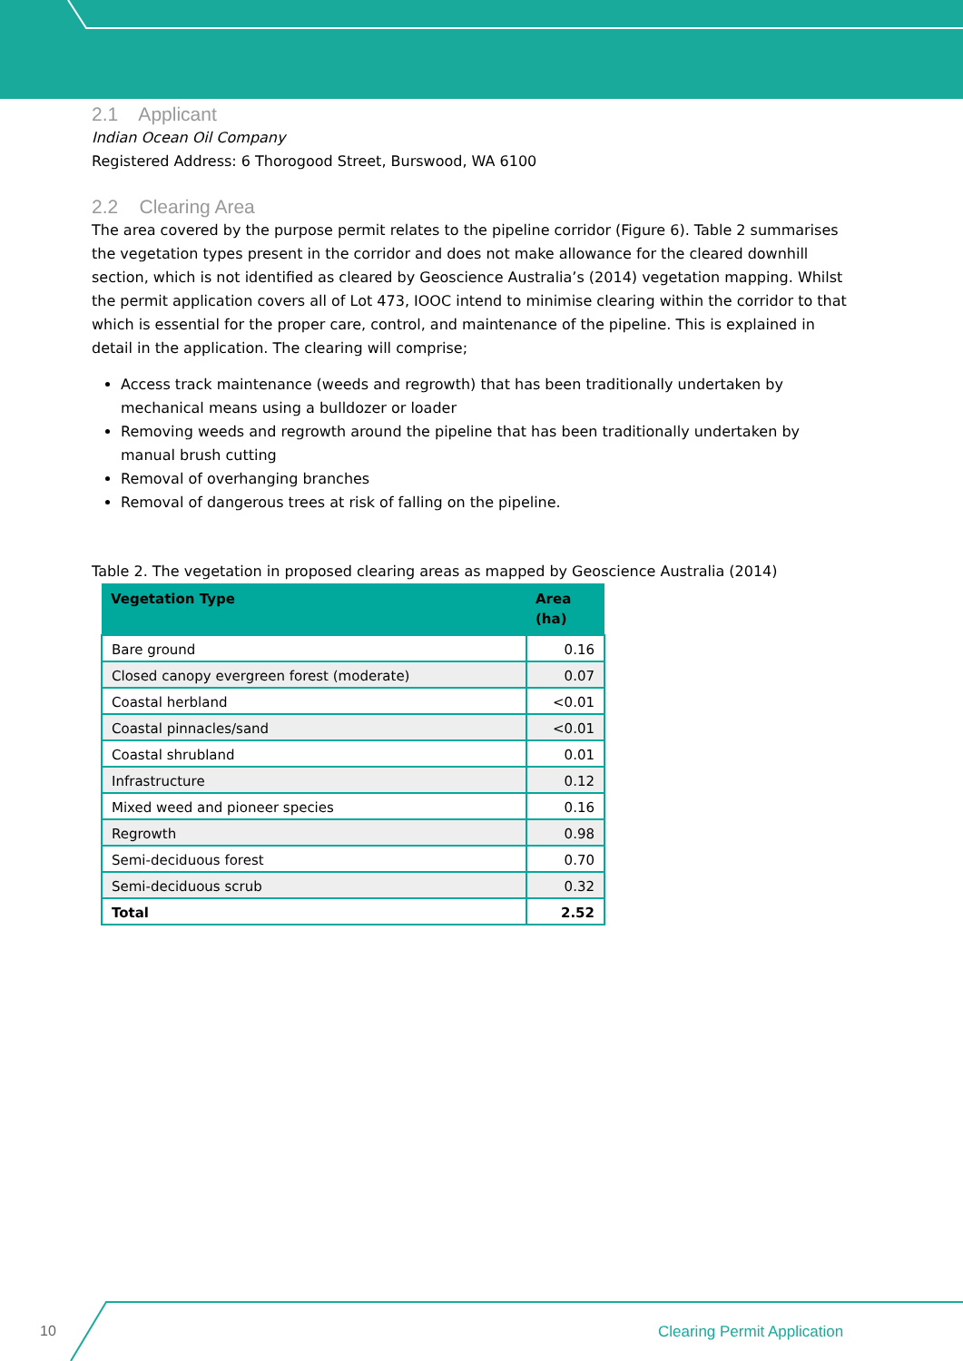2.1 Applicant
Indian Ocean Oil Company
Registered Address: 6 Thorogood Street, Burswood, WA 6100
2.2 Clearing Area
The area covered by the purpose permit relates to the pipeline corridor (Figure 6). Table 2 summarises the vegetation types present in the corridor and does not make allowance for the cleared downhill section, which is not identified as cleared by Geoscience Australia’s (2014) vegetation mapping. Whilst the permit application covers all of Lot 473, IOOC intend to minimise clearing within the corridor to that which is essential for the proper care, control, and maintenance of the pipeline. This is explained in detail in the application. The clearing will comprise;
Access track maintenance (weeds and regrowth) that has been traditionally undertaken by mechanical means using a bulldozer or loader
Removing weeds and regrowth around the pipeline that has been traditionally undertaken by manual brush cutting
Removal of overhanging branches
Removal of dangerous trees at risk of falling on the pipeline.
Table 2. The vegetation in proposed clearing areas as mapped by Geoscience Australia (2014)
| Vegetation Type | Area (ha) |
| --- | --- |
| Bare ground | 0.16 |
| Closed canopy evergreen forest (moderate) | 0.07 |
| Coastal herbland | <0.01 |
| Coastal pinnacles/sand | <0.01 |
| Coastal shrubland | 0.01 |
| Infrastructure | 0.12 |
| Mixed weed and pioneer species | 0.16 |
| Regrowth | 0.98 |
| Semi-deciduous forest | 0.70 |
| Semi-deciduous scrub | 0.32 |
| Total | 2.52 |
10 Clearing Permit Application